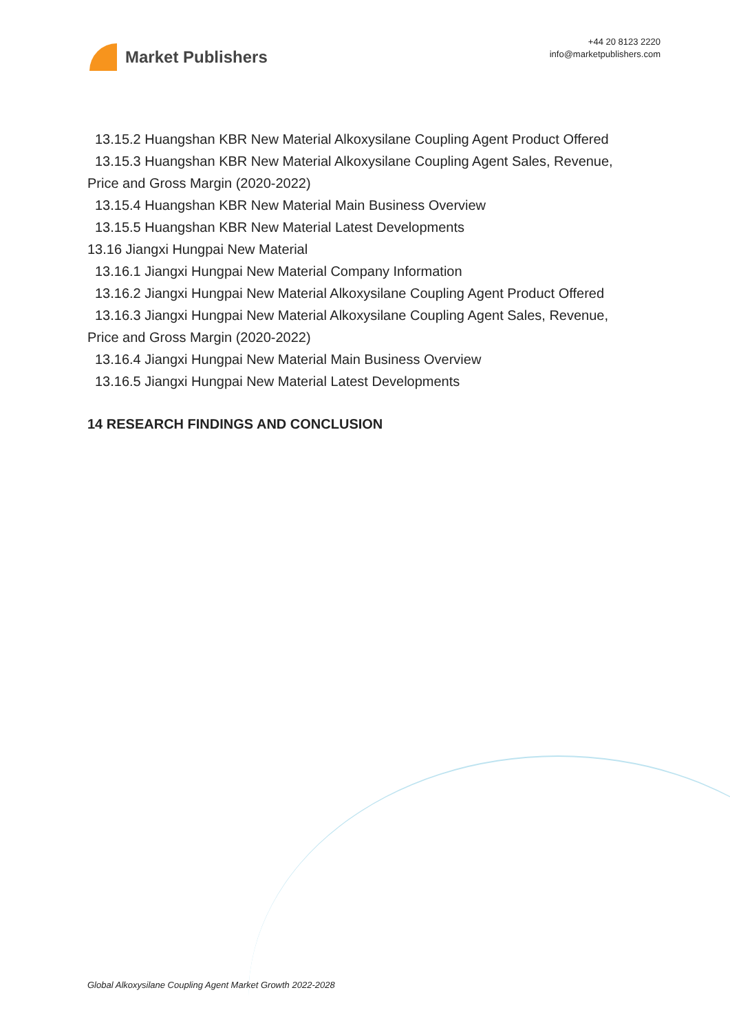Market Publishers
+44 20 8123 2220
info@marketpublishers.com
13.15.2 Huangshan KBR New Material Alkoxysilane Coupling Agent Product Offered
13.15.3 Huangshan KBR New Material Alkoxysilane Coupling Agent Sales, Revenue,
Price and Gross Margin (2020-2022)
13.15.4 Huangshan KBR New Material Main Business Overview
13.15.5 Huangshan KBR New Material Latest Developments
13.16 Jiangxi Hungpai New Material
13.16.1 Jiangxi Hungpai New Material Company Information
13.16.2 Jiangxi Hungpai New Material Alkoxysilane Coupling Agent Product Offered
13.16.3 Jiangxi Hungpai New Material Alkoxysilane Coupling Agent Sales, Revenue,
Price and Gross Margin (2020-2022)
13.16.4 Jiangxi Hungpai New Material Main Business Overview
13.16.5 Jiangxi Hungpai New Material Latest Developments
14 RESEARCH FINDINGS AND CONCLUSION
Global Alkoxysilane Coupling Agent Market Growth 2022-2028